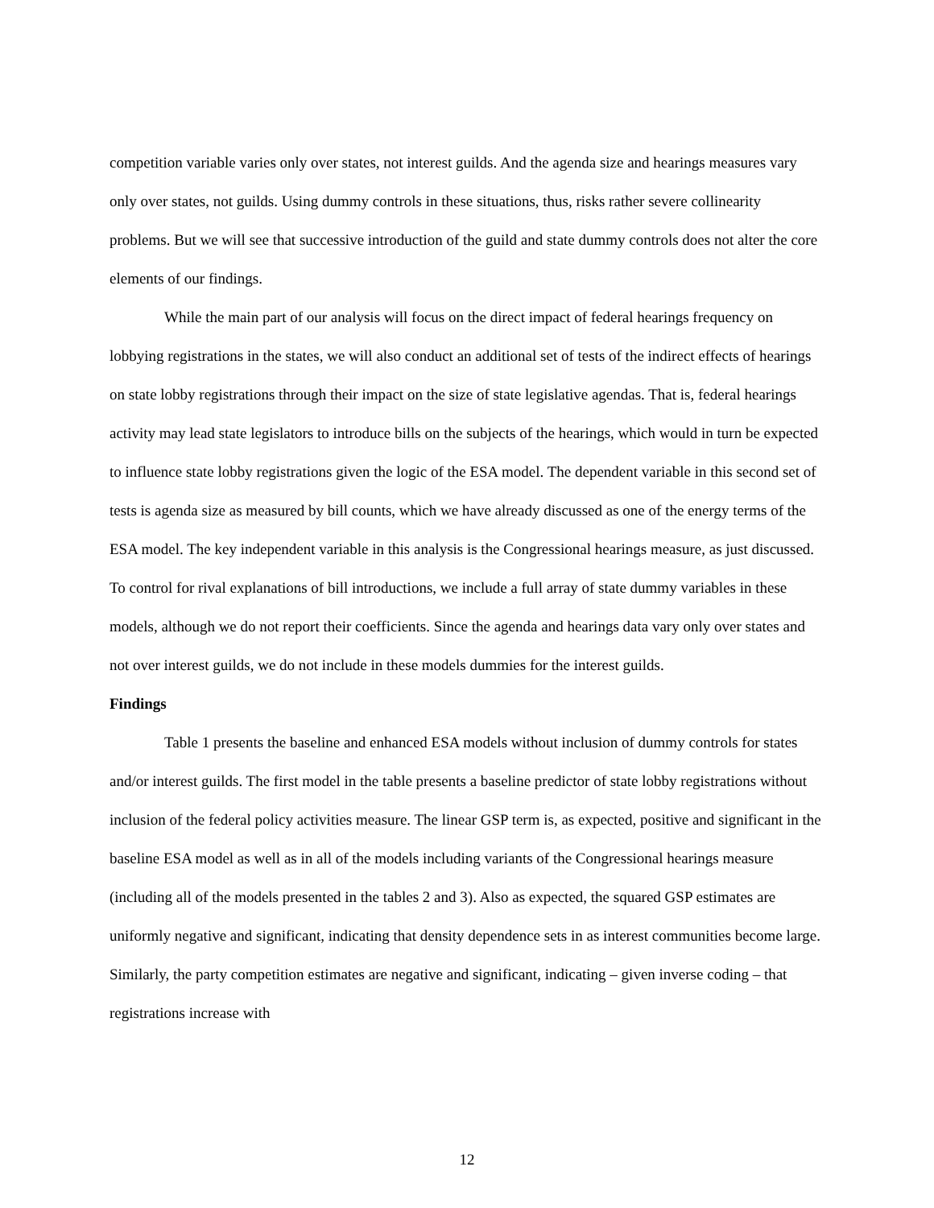competition variable varies only over states, not interest guilds. And the agenda size and hearings measures vary only over states, not guilds. Using dummy controls in these situations, thus, risks rather severe collinearity problems. But we will see that successive introduction of the guild and state dummy controls does not alter the core elements of our findings.
While the main part of our analysis will focus on the direct impact of federal hearings frequency on lobbying registrations in the states, we will also conduct an additional set of tests of the indirect effects of hearings on state lobby registrations through their impact on the size of state legislative agendas. That is, federal hearings activity may lead state legislators to introduce bills on the subjects of the hearings, which would in turn be expected to influence state lobby registrations given the logic of the ESA model. The dependent variable in this second set of tests is agenda size as measured by bill counts, which we have already discussed as one of the energy terms of the ESA model. The key independent variable in this analysis is the Congressional hearings measure, as just discussed. To control for rival explanations of bill introductions, we include a full array of state dummy variables in these models, although we do not report their coefficients. Since the agenda and hearings data vary only over states and not over interest guilds, we do not include in these models dummies for the interest guilds.
Findings
Table 1 presents the baseline and enhanced ESA models without inclusion of dummy controls for states and/or interest guilds. The first model in the table presents a baseline predictor of state lobby registrations without inclusion of the federal policy activities measure. The linear GSP term is, as expected, positive and significant in the baseline ESA model as well as in all of the models including variants of the Congressional hearings measure (including all of the models presented in the tables 2 and 3). Also as expected, the squared GSP estimates are uniformly negative and significant, indicating that density dependence sets in as interest communities become large. Similarly, the party competition estimates are negative and significant, indicating – given inverse coding – that registrations increase with
12